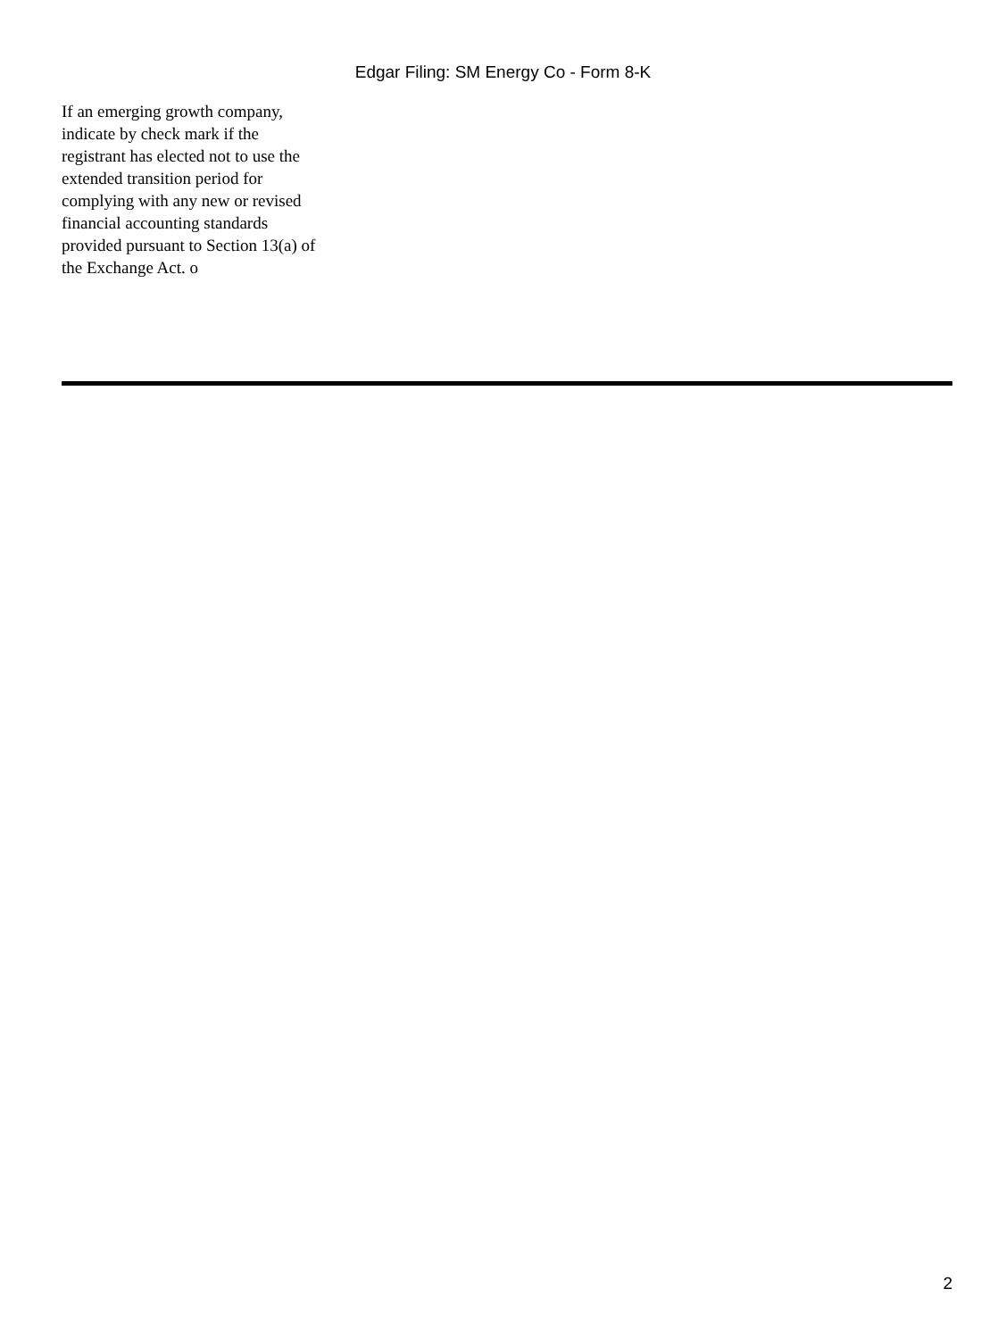Edgar Filing: SM Energy Co - Form 8-K
If an emerging growth company, indicate by check mark if the registrant has elected not to use the extended transition period for complying with any new or revised financial accounting standards provided pursuant to Section 13(a) of the Exchange Act. o
2